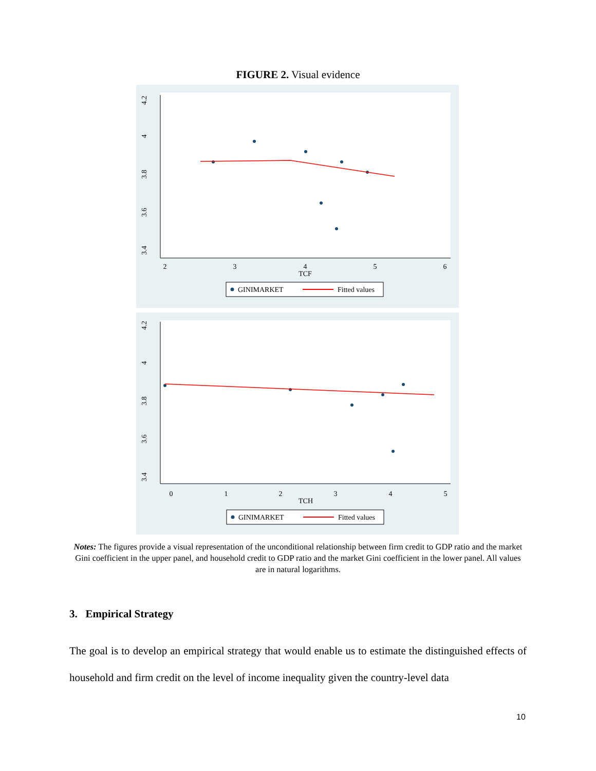FIGURE 2. Visual evidence
4.2
4
3.8
3.6
3.4
2
3
4
5
6
TCF
GINIMARKET
Fitted values
4.2
4
3.8
3.6
3.4
0
1
2
3
4
5
TCH
GINIMARKET
Fitted values
Notes: The figures provide a visual representation of the unconditional relationship between firm credit to GDP ratio and the market Gini coefficient in the upper panel, and household credit to GDP ratio and the market Gini coefficient in the lower panel. All values are in natural logarithms.
3. Empirical Strategy
The goal is to develop an empirical strategy that would enable us to estimate the distinguished effects of household and firm credit on the level of income inequality given the country-level data
10